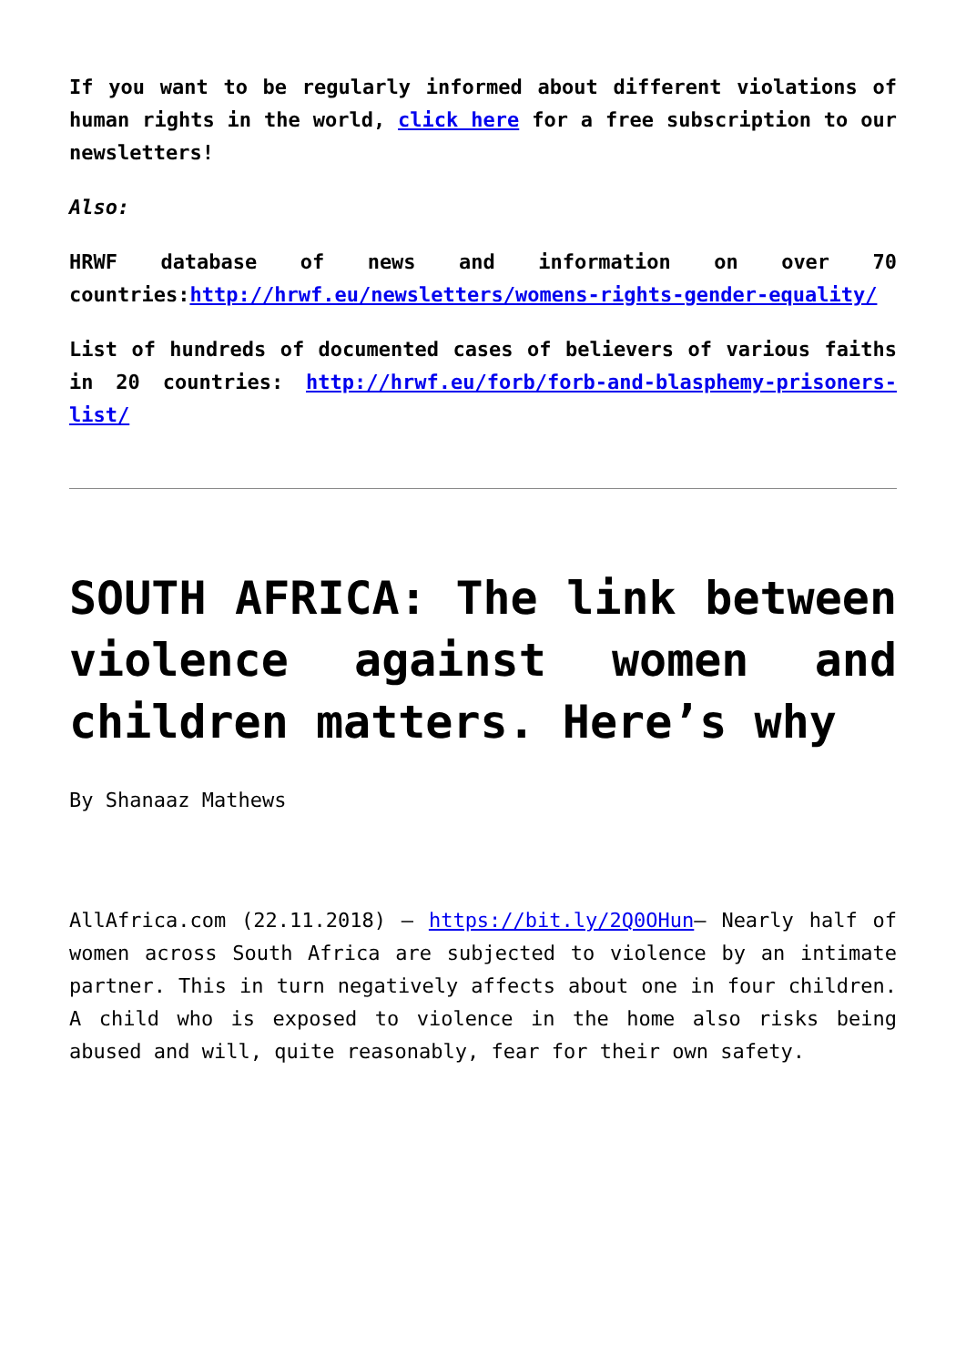If you want to be regularly informed about different violations of human rights in the world, click here for a free subscription to our newsletters!
Also:
HRWF database of news and information on over 70 countries:http://hrwf.eu/newsletters/womens-rights-gender-equality/
List of hundreds of documented cases of believers of various faiths in 20 countries: http://hrwf.eu/forb/forb-and-blasphemy-prisoners-list/
SOUTH AFRICA: The link between violence against women and children matters. Here’s why
By Shanaaz Mathews
AllAfrica.com (22.11.2018) – https://bit.ly/2Q0OHun– Nearly half of women across South Africa are subjected to violence by an intimate partner. This in turn negatively affects about one in four children. A child who is exposed to violence in the home also risks being abused and will, quite reasonably, fear for their own safety.